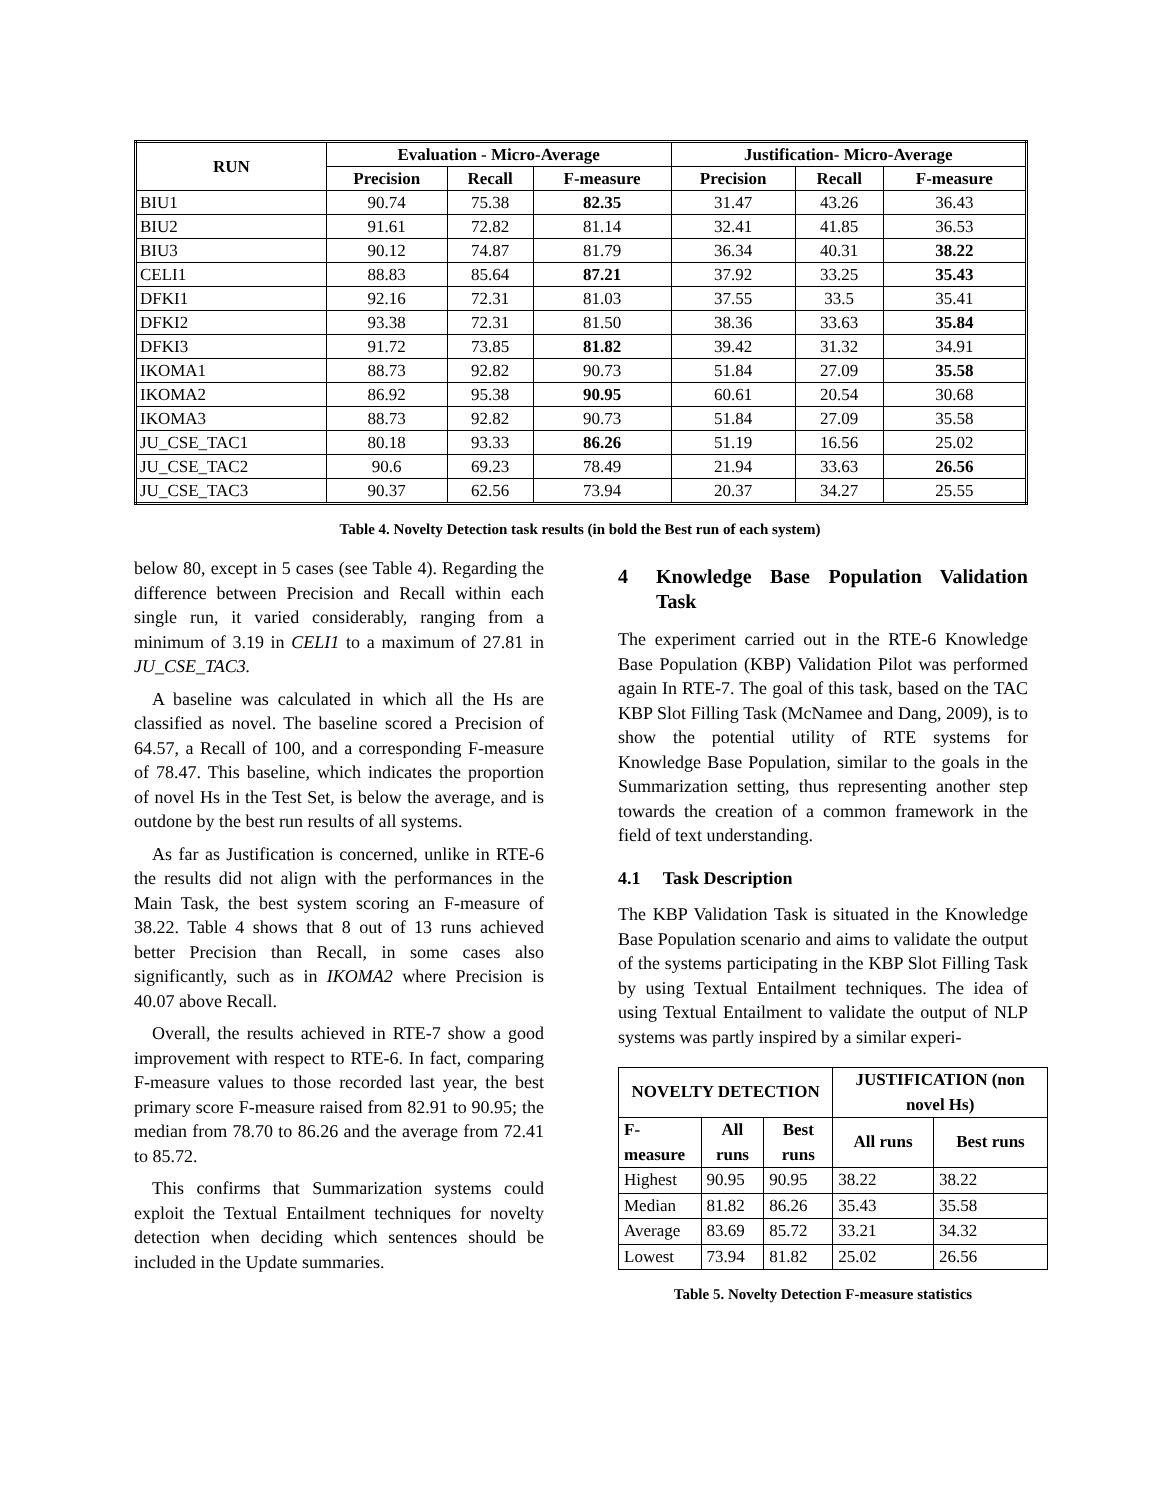| RUN | Evaluation - Micro-Average | | | Justification- Micro-Average | | |
| --- | --- | --- | --- | --- | --- | --- |
| | Precision | Recall | F-measure | Precision | Recall | F-measure |
| BIU1 | 90.74 | 75.38 | 82.35 | 31.47 | 43.26 | 36.43 |
| BIU2 | 91.61 | 72.82 | 81.14 | 32.41 | 41.85 | 36.53 |
| BIU3 | 90.12 | 74.87 | 81.79 | 36.34 | 40.31 | 38.22 |
| CELI1 | 88.83 | 85.64 | 87.21 | 37.92 | 33.25 | 35.43 |
| DFKI1 | 92.16 | 72.31 | 81.03 | 37.55 | 33.5 | 35.41 |
| DFKI2 | 93.38 | 72.31 | 81.50 | 38.36 | 33.63 | 35.84 |
| DFKI3 | 91.72 | 73.85 | 81.82 | 39.42 | 31.32 | 34.91 |
| IKOMA1 | 88.73 | 92.82 | 90.73 | 51.84 | 27.09 | 35.58 |
| IKOMA2 | 86.92 | 95.38 | 90.95 | 60.61 | 20.54 | 30.68 |
| IKOMA3 | 88.73 | 92.82 | 90.73 | 51.84 | 27.09 | 35.58 |
| JU_CSE_TAC1 | 80.18 | 93.33 | 86.26 | 51.19 | 16.56 | 25.02 |
| JU_CSE_TAC2 | 90.6 | 69.23 | 78.49 | 21.94 | 33.63 | 26.56 |
| JU_CSE_TAC3 | 90.37 | 62.56 | 73.94 | 20.37 | 34.27 | 25.55 |
Table 4. Novelty Detection task results (in bold the Best run of each system)
below 80, except in 5 cases (see Table 4). Regarding the difference between Precision and Recall within each single run, it varied considerably, ranging from a minimum of 3.19 in CELI1 to a maximum of 27.81 in JU_CSE_TAC3.
A baseline was calculated in which all the Hs are classified as novel. The baseline scored a Precision of 64.57, a Recall of 100, and a corresponding F-measure of 78.47. This baseline, which indicates the proportion of novel Hs in the Test Set, is below the average, and is outdone by the best run results of all systems.
As far as Justification is concerned, unlike in RTE-6 the results did not align with the performances in the Main Task, the best system scoring an F-measure of 38.22. Table 4 shows that 8 out of 13 runs achieved better Precision than Recall, in some cases also significantly, such as in IKOMA2 where Precision is 40.07 above Recall.
Overall, the results achieved in RTE-7 show a good improvement with respect to RTE-6. In fact, comparing F-measure values to those recorded last year, the best primary score F-measure raised from 82.91 to 90.95; the median from 78.70 to 86.26 and the average from 72.41 to 85.72.
This confirms that Summarization systems could exploit the Textual Entailment techniques for novelty detection when deciding which sentences should be included in the Update summaries.
4 Knowledge Base Population Validation Task
The experiment carried out in the RTE-6 Knowledge Base Population (KBP) Validation Pilot was performed again In RTE-7. The goal of this task, based on the TAC KBP Slot Filling Task (McNamee and Dang, 2009), is to show the potential utility of RTE systems for Knowledge Base Population, similar to the goals in the Summarization setting, thus representing another step towards the creation of a common framework in the field of text understanding.
4.1 Task Description
The KBP Validation Task is situated in the Knowledge Base Population scenario and aims to validate the output of the systems participating in the KBP Slot Filling Task by using Textual Entailment techniques. The idea of using Textual Entailment to validate the output of NLP systems was partly inspired by a similar experi-
| NOVELTY DETECTION | | | JUSTIFICATION (non novel Hs) | |
| --- | --- | --- | --- | --- |
| F-measure | All runs | Best runs | All runs | Best runs |
| Highest | 90.95 | 90.95 | 38.22 | 38.22 |
| Median | 81.82 | 86.26 | 35.43 | 35.58 |
| Average | 83.69 | 85.72 | 33.21 | 34.32 |
| Lowest | 73.94 | 81.82 | 25.02 | 26.56 |
Table 5. Novelty Detection F-measure statistics